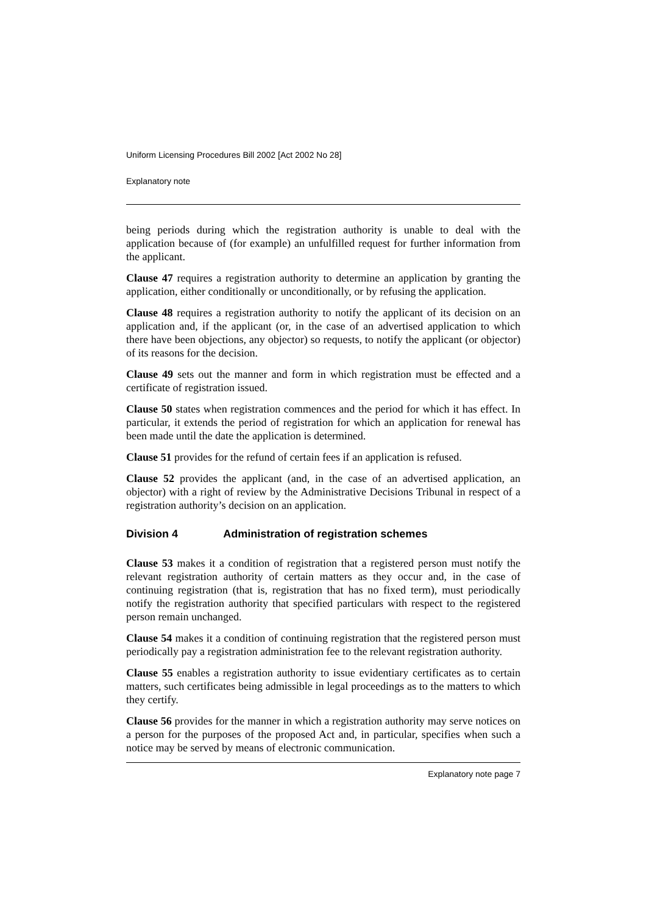Uniform Licensing Procedures Bill 2002 [Act 2002 No 28]
Explanatory note
being periods during which the registration authority is unable to deal with the application because of (for example) an unfulfilled request for further information from the applicant.
Clause 47 requires a registration authority to determine an application by granting the application, either conditionally or unconditionally, or by refusing the application.
Clause 48 requires a registration authority to notify the applicant of its decision on an application and, if the applicant (or, in the case of an advertised application to which there have been objections, any objector) so requests, to notify the applicant (or objector) of its reasons for the decision.
Clause 49 sets out the manner and form in which registration must be effected and a certificate of registration issued.
Clause 50 states when registration commences and the period for which it has effect. In particular, it extends the period of registration for which an application for renewal has been made until the date the application is determined.
Clause 51 provides for the refund of certain fees if an application is refused.
Clause 52 provides the applicant (and, in the case of an advertised application, an objector) with a right of review by the Administrative Decisions Tribunal in respect of a registration authority’s decision on an application.
Division 4 Administration of registration schemes
Clause 53 makes it a condition of registration that a registered person must notify the relevant registration authority of certain matters as they occur and, in the case of continuing registration (that is, registration that has no fixed term), must periodically notify the registration authority that specified particulars with respect to the registered person remain unchanged.
Clause 54 makes it a condition of continuing registration that the registered person must periodically pay a registration administration fee to the relevant registration authority.
Clause 55 enables a registration authority to issue evidentiary certificates as to certain matters, such certificates being admissible in legal proceedings as to the matters to which they certify.
Clause 56 provides for the manner in which a registration authority may serve notices on a person for the purposes of the proposed Act and, in particular, specifies when such a notice may be served by means of electronic communication.
Explanatory note page 7